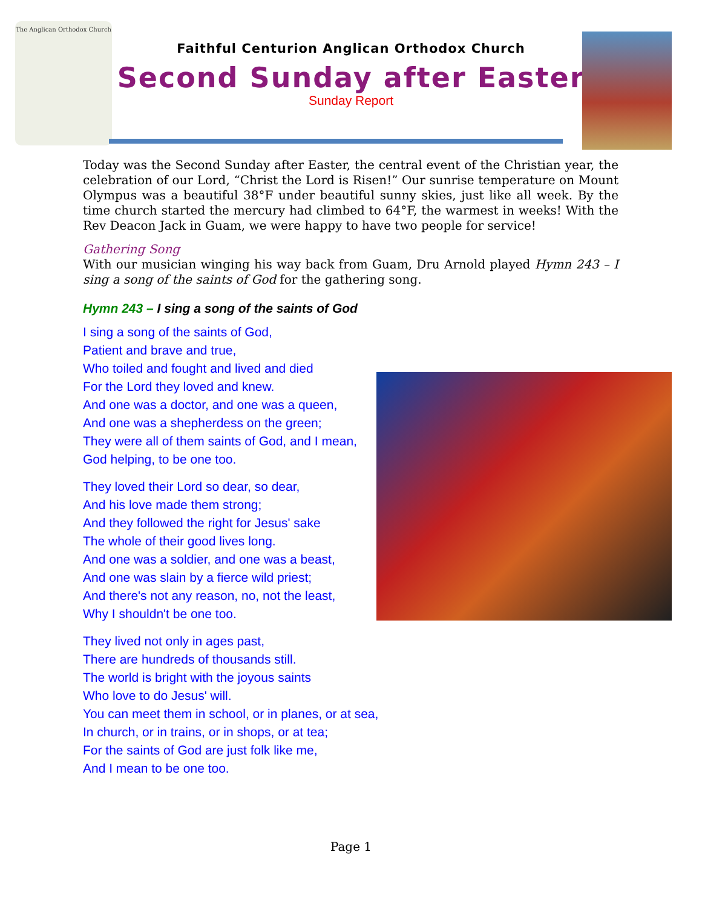The Anglican Orthodox Church
Faithful Centurion Anglican Orthodox Church
Second Sunday after Easter
Sunday Report
Today was the Second Sunday after Easter, the central event of the Christian year, the celebration of our Lord, “Christ the Lord is Risen!” Our sunrise temperature on Mount Olympus was a beautiful 38°F under beautiful sunny skies, just like all week. By the time church started the mercury had climbed to 64°F, the warmest in weeks! With the Rev Deacon Jack in Guam, we were happy to have two people for service!
Gathering Song
With our musician winging his way back from Guam, Dru Arnold played Hymn 243 – I sing a song of the saints of God for the gathering song.
Hymn 243 – I sing a song of the saints of God
I sing a song of the saints of God,
Patient and brave and true,
Who toiled and fought and lived and died
For the Lord they loved and knew.
And one was a doctor, and one was a queen,
And one was a shepherdess on the green;
They were all of them saints of God, and I mean,
God helping, to be one too.
They loved their Lord so dear, so dear,
And his love made them strong;
And they followed the right for Jesus' sake
The whole of their good lives long.
And one was a soldier, and one was a beast,
And one was slain by a fierce wild priest;
And there's not any reason, no, not the least,
Why I shouldn't be one too.
They lived not only in ages past,
There are hundreds of thousands still.
The world is bright with the joyous saints
Who love to do Jesus' will.
You can meet them in school, or in planes, or at sea,
In church, or in trains, or in shops, or at tea;
For the saints of God are just folk like me,
And I mean to be one too.
Page 1